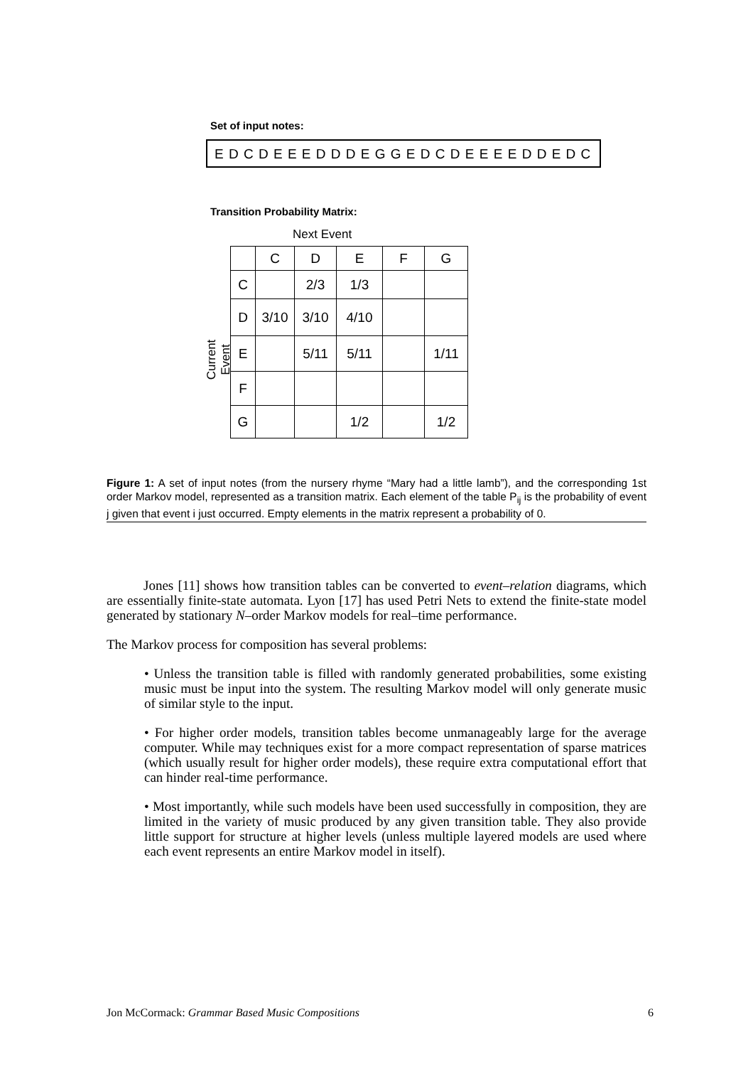Set of input notes:
E D C D E E E D D D E G G E D C D E E E E D D E D C
Transition Probability Matrix:
Next Event
Current Event
| | C | D | E | F | G |
| --- | --- | --- | --- | --- | --- |
| C | | 2/3 | 1/3 | | |
| D | 3/10 | 3/10 | 4/10 | | |
| E | | 5/11 | 5/11 | | 1/11 |
| F | | | | | |
| G | | | 1/2 | | 1/2 |
Figure 1: A set of input notes (from the nursery rhyme “Mary had a little lamb”), and the corresponding 1st order Markov model, represented as a transition matrix. Each element of the table P<sub>ij</sub> is the probability of event j given that event i just occurred. Empty elements in the matrix represent a probability of 0.
Jones [11] shows how transition tables can be converted to event–relation diagrams, which are essentially finite-state automata. Lyon [17] has used Petri Nets to extend the finite-state model generated by stationary N–order Markov models for real–time performance.
The Markov process for composition has several problems:
• Unless the transition table is filled with randomly generated probabilities, some existing music must be input into the system. The resulting Markov model will only generate music of similar style to the input.
• For higher order models, transition tables become unmanageably large for the average computer. While may techniques exist for a more compact representation of sparse matrices (which usually result for higher order models), these require extra computational effort that can hinder real-time performance.
• Most importantly, while such models have been used successfully in composition, they are limited in the variety of music produced by any given transition table. They also provide little support for structure at higher levels (unless multiple layered models are used where each event represents an entire Markov model in itself).
Jon McCormack: Grammar Based Music Compositions 6